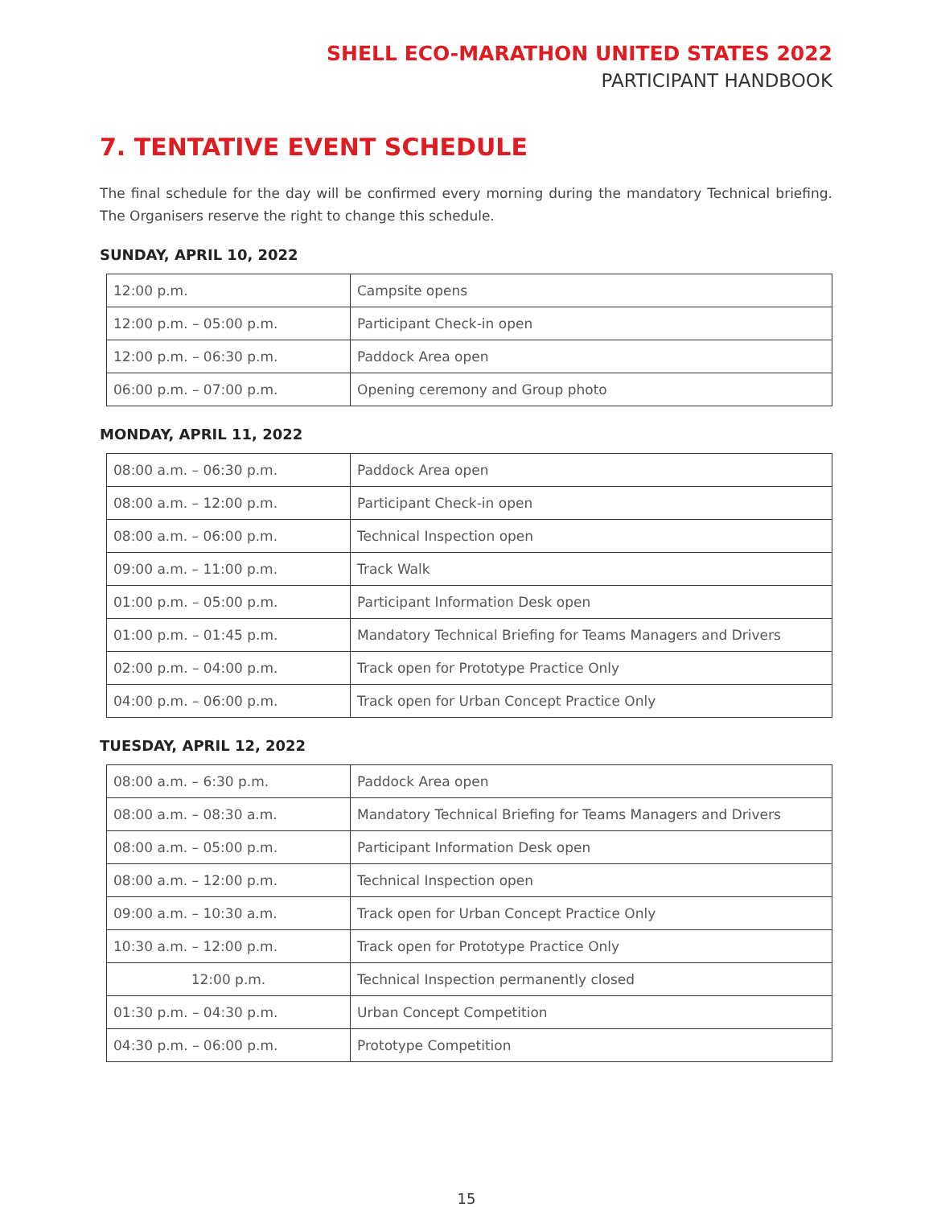SHELL ECO-MARATHON UNITED STATES 2022
PARTICIPANT HANDBOOK
7. TENTATIVE EVENT SCHEDULE
The final schedule for the day will be confirmed every morning during the mandatory Technical briefing. The Organisers reserve the right to change this schedule.
SUNDAY, APRIL 10, 2022
| 12:00 p.m. | Campsite opens |
| 12:00 p.m. – 05:00 p.m. | Participant Check-in open |
| 12:00 p.m. – 06:30 p.m. | Paddock Area open |
| 06:00 p.m. – 07:00 p.m. | Opening ceremony and Group photo |
MONDAY, APRIL 11, 2022
| 08:00 a.m. – 06:30 p.m. | Paddock Area open |
| 08:00 a.m. – 12:00 p.m. | Participant Check-in open |
| 08:00 a.m. – 06:00 p.m. | Technical Inspection open |
| 09:00 a.m. – 11:00 p.m. | Track Walk |
| 01:00 p.m. – 05:00 p.m. | Participant Information Desk open |
| 01:00 p.m. – 01:45 p.m. | Mandatory Technical Briefing for Teams Managers and Drivers |
| 02:00 p.m. – 04:00 p.m. | Track open for Prototype Practice Only |
| 04:00 p.m. – 06:00 p.m. | Track open for Urban Concept Practice Only |
TUESDAY, APRIL 12, 2022
| 08:00 a.m. – 6:30 p.m. | Paddock Area open |
| 08:00 a.m. – 08:30 a.m. | Mandatory Technical Briefing for Teams Managers and Drivers |
| 08:00 a.m. – 05:00 p.m. | Participant Information Desk open |
| 08:00 a.m. – 12:00 p.m. | Technical Inspection open |
| 09:00 a.m. – 10:30 a.m. | Track open for Urban Concept Practice Only |
| 10:30 a.m. – 12:00 p.m. | Track open for Prototype Practice Only |
| 12:00 p.m. | Technical Inspection permanently closed |
| 01:30 p.m. – 04:30 p.m. | Urban Concept Competition |
| 04:30 p.m. – 06:00 p.m. | Prototype Competition |
15